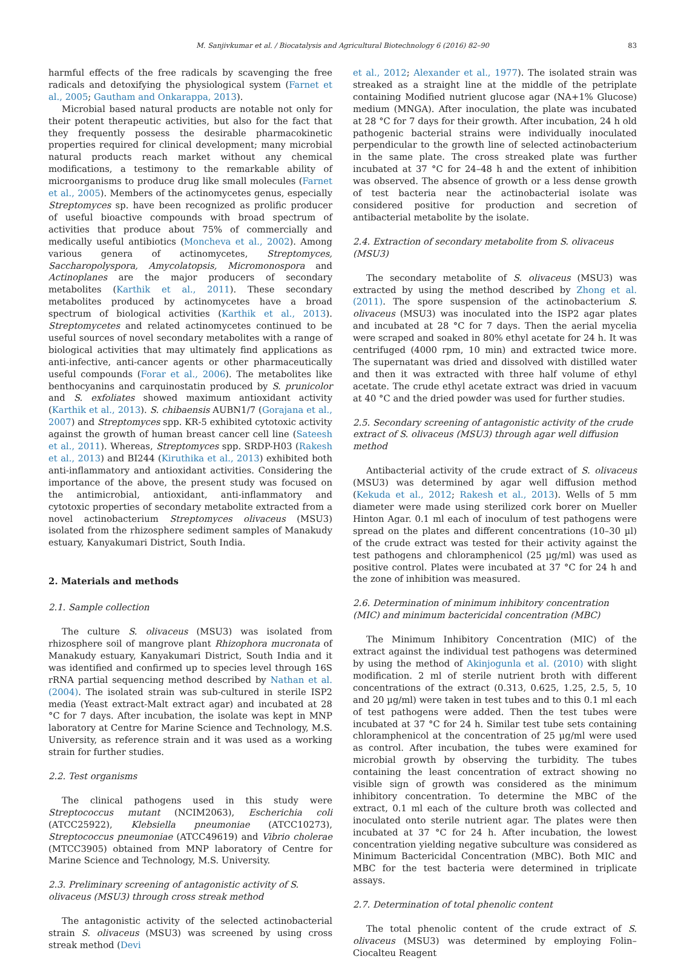M. Sanjivkumar et al. / Biocatalysis and Agricultural Biotechnology 6 (2016) 82–90 83
harmful effects of the free radicals by scavenging the free radicals and detoxifying the physiological system (Farnet et al., 2005; Gautham and Onkarappa, 2013).
Microbial based natural products are notable not only for their potent therapeutic activities, but also for the fact that they frequently possess the desirable pharmacokinetic properties required for clinical development; many microbial natural products reach market without any chemical modifications, a testimony to the remarkable ability of microorganisms to produce drug like small molecules (Farnet et al., 2005). Members of the actinomycetes genus, especially Streptomyces sp. have been recognized as prolific producer of useful bioactive compounds with broad spectrum of activities that produce about 75% of commercially and medically useful antibiotics (Moncheva et al., 2002). Among various genera of actinomycetes, Streptomyces, Saccharopolyspora, Amycolatopsis, Micromonospora and Actinoplanes are the major producers of secondary metabolites (Karthik et al., 2011). These secondary metabolites produced by actinomycetes have a broad spectrum of biological activities (Karthik et al., 2013). Streptomycetes and related actinomycetes continued to be useful sources of novel secondary metabolites with a range of biological activities that may ultimately find applications as anti-infective, anti-cancer agents or other pharmaceutically useful compounds (Forar et al., 2006). The metabolites like benthocyanins and carquinostatin produced by S. prunicolor and S. exfoliates showed maximum antioxidant activity (Karthik et al., 2013). S. chibaensis AUBN1/7 (Gorajana et al., 2007) and Streptomyces spp. KR-5 exhibited cytotoxic activity against the growth of human breast cancer cell line (Sateesh et al., 2011). Whereas, Streptomyces spp. SRDP-H03 (Rakesh et al., 2013) and BI244 (Kiruthika et al., 2013) exhibited both anti-inflammatory and antioxidant activities. Considering the importance of the above, the present study was focused on the antimicrobial, antioxidant, anti-inflammatory and cytotoxic properties of secondary metabolite extracted from a novel actinobacterium Streptomyces olivaceus (MSU3) isolated from the rhizosphere sediment samples of Manakudy estuary, Kanyakumari District, South India.
2. Materials and methods
2.1. Sample collection
The culture S. olivaceus (MSU3) was isolated from rhizosphere soil of mangrove plant Rhizophora mucronata of Manakudy estuary, Kanyakumari District, South India and it was identified and confirmed up to species level through 16S rRNA partial sequencing method described by Nathan et al. (2004). The isolated strain was sub-cultured in sterile ISP2 media (Yeast extract-Malt extract agar) and incubated at 28 °C for 7 days. After incubation, the isolate was kept in MNP laboratory at Centre for Marine Science and Technology, M.S. University, as reference strain and it was used as a working strain for further studies.
2.2. Test organisms
The clinical pathogens used in this study were Streptococcus mutant (NCIM2063), Escherichia coli (ATCC25922), Klebsiella pneumoniae (ATCC10273), Streptococcus pneumoniae (ATCC49619) and Vibrio cholerae (MTCC3905) obtained from MNP laboratory of Centre for Marine Science and Technology, M.S. University.
2.3. Preliminary screening of antagonistic activity of S. olivaceus (MSU3) through cross streak method
The antagonistic activity of the selected actinobacterial strain S. olivaceus (MSU3) was screened by using cross streak method (Devi
et al., 2012; Alexander et al., 1977). The isolated strain was streaked as a straight line at the middle of the petriplate containing Modified nutrient glucose agar (NA+1% Glucose) medium (MNGA). After inoculation, the plate was incubated at 28 °C for 7 days for their growth. After incubation, 24 h old pathogenic bacterial strains were individually inoculated perpendicular to the growth line of selected actinobacterium in the same plate. The cross streaked plate was further incubated at 37 °C for 24–48 h and the extent of inhibition was observed. The absence of growth or a less dense growth of test bacteria near the actinobacterial isolate was considered positive for production and secretion of antibacterial metabolite by the isolate.
2.4. Extraction of secondary metabolite from S. olivaceus (MSU3)
The secondary metabolite of S. olivaceus (MSU3) was extracted by using the method described by Zhong et al. (2011). The spore suspension of the actinobacterium S. olivaceus (MSU3) was inoculated into the ISP2 agar plates and incubated at 28 °C for 7 days. Then the aerial mycelia were scraped and soaked in 80% ethyl acetate for 24 h. It was centrifuged (4000 rpm, 10 min) and extracted twice more. The supernatant was dried and dissolved with distilled water and then it was extracted with three half volume of ethyl acetate. The crude ethyl acetate extract was dried in vacuum at 40 °C and the dried powder was used for further studies.
2.5. Secondary screening of antagonistic activity of the crude extract of S. olivaceus (MSU3) through agar well diffusion method
Antibacterial activity of the crude extract of S. olivaceus (MSU3) was determined by agar well diffusion method (Kekuda et al., 2012; Rakesh et al., 2013). Wells of 5 mm diameter were made using sterilized cork borer on Mueller Hinton Agar. 0.1 ml each of inoculum of test pathogens were spread on the plates and different concentrations (10–30 µl) of the crude extract was tested for their activity against the test pathogens and chloramphenicol (25 µg/ml) was used as positive control. Plates were incubated at 37 °C for 24 h and the zone of inhibition was measured.
2.6. Determination of minimum inhibitory concentration (MIC) and minimum bactericidal concentration (MBC)
The Minimum Inhibitory Concentration (MIC) of the extract against the individual test pathogens was determined by using the method of Akinjogunla et al. (2010) with slight modification. 2 ml of sterile nutrient broth with different concentrations of the extract (0.313, 0.625, 1.25, 2.5, 5, 10 and 20 µg/ml) were taken in test tubes and to this 0.1 ml each of test pathogens were added. Then the test tubes were incubated at 37 °C for 24 h. Similar test tube sets containing chloramphenicol at the concentration of 25 µg/ml were used as control. After incubation, the tubes were examined for microbial growth by observing the turbidity. The tubes containing the least concentration of extract showing no visible sign of growth was considered as the minimum inhibitory concentration. To determine the MBC of the extract, 0.1 ml each of the culture broth was collected and inoculated onto sterile nutrient agar. The plates were then incubated at 37 °C for 24 h. After incubation, the lowest concentration yielding negative subculture was considered as Minimum Bactericidal Concentration (MBC). Both MIC and MBC for the test bacteria were determined in triplicate assays.
2.7. Determination of total phenolic content
The total phenolic content of the crude extract of S. olivaceus (MSU3) was determined by employing Folin–Ciocalteu Reagent